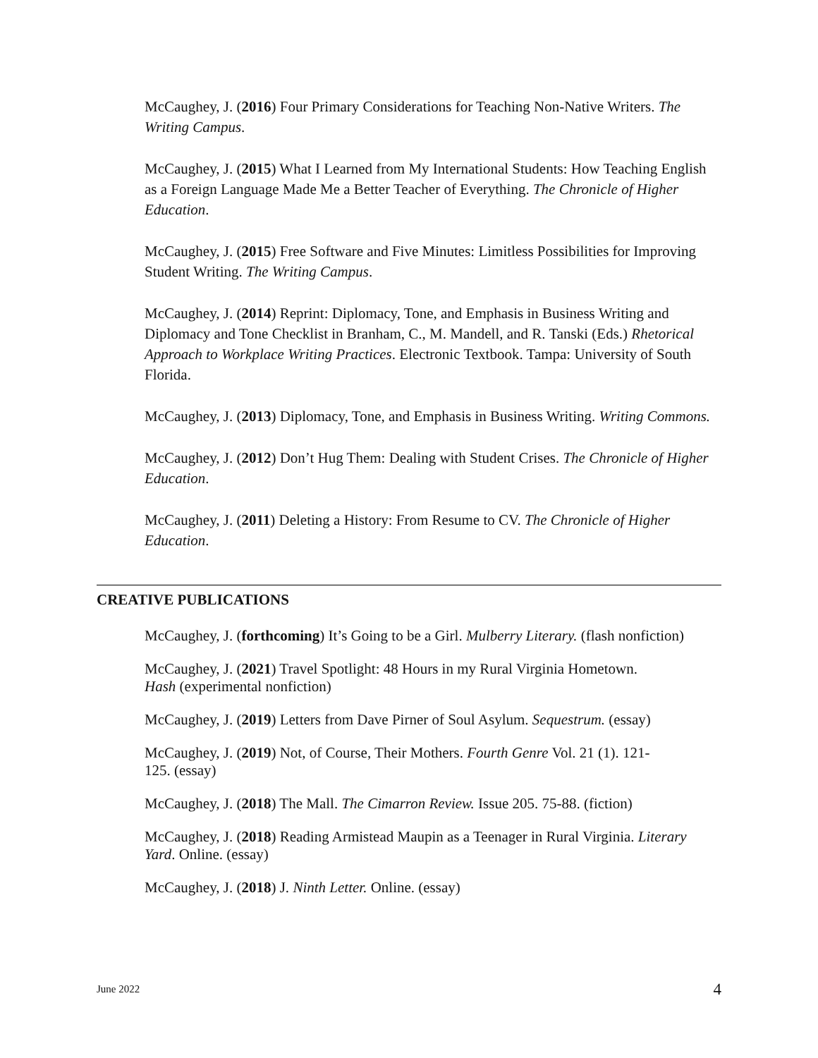McCaughey, J. (2016) Four Primary Considerations for Teaching Non-Native Writers. The Writing Campus.
McCaughey, J. (2015) What I Learned from My International Students: How Teaching English as a Foreign Language Made Me a Better Teacher of Everything. The Chronicle of Higher Education.
McCaughey, J. (2015) Free Software and Five Minutes: Limitless Possibilities for Improving Student Writing. The Writing Campus.
McCaughey, J. (2014) Reprint: Diplomacy, Tone, and Emphasis in Business Writing and Diplomacy and Tone Checklist in Branham, C., M. Mandell, and R. Tanski (Eds.) Rhetorical Approach to Workplace Writing Practices. Electronic Textbook. Tampa: University of South Florida.
McCaughey, J. (2013) Diplomacy, Tone, and Emphasis in Business Writing. Writing Commons.
McCaughey, J. (2012) Don’t Hug Them: Dealing with Student Crises. The Chronicle of Higher Education.
McCaughey, J. (2011) Deleting a History: From Resume to CV. The Chronicle of Higher Education.
CREATIVE PUBLICATIONS
McCaughey, J. (forthcoming) It’s Going to be a Girl. Mulberry Literary. (flash nonfiction)
McCaughey, J. (2021) Travel Spotlight: 48 Hours in my Rural Virginia Hometown.
Hash (experimental nonfiction)
McCaughey, J. (2019) Letters from Dave Pirner of Soul Asylum. Sequestrum. (essay)
McCaughey, J. (2019) Not, of Course, Their Mothers. Fourth Genre Vol. 21 (1). 121-
125. (essay)
McCaughey, J. (2018) The Mall. The Cimarron Review. Issue 205. 75-88. (fiction)
McCaughey, J. (2018) Reading Armistead Maupin as a Teenager in Rural Virginia. Literary Yard. Online. (essay)
McCaughey, J. (2018) J. Ninth Letter. Online. (essay)
June 2022 4